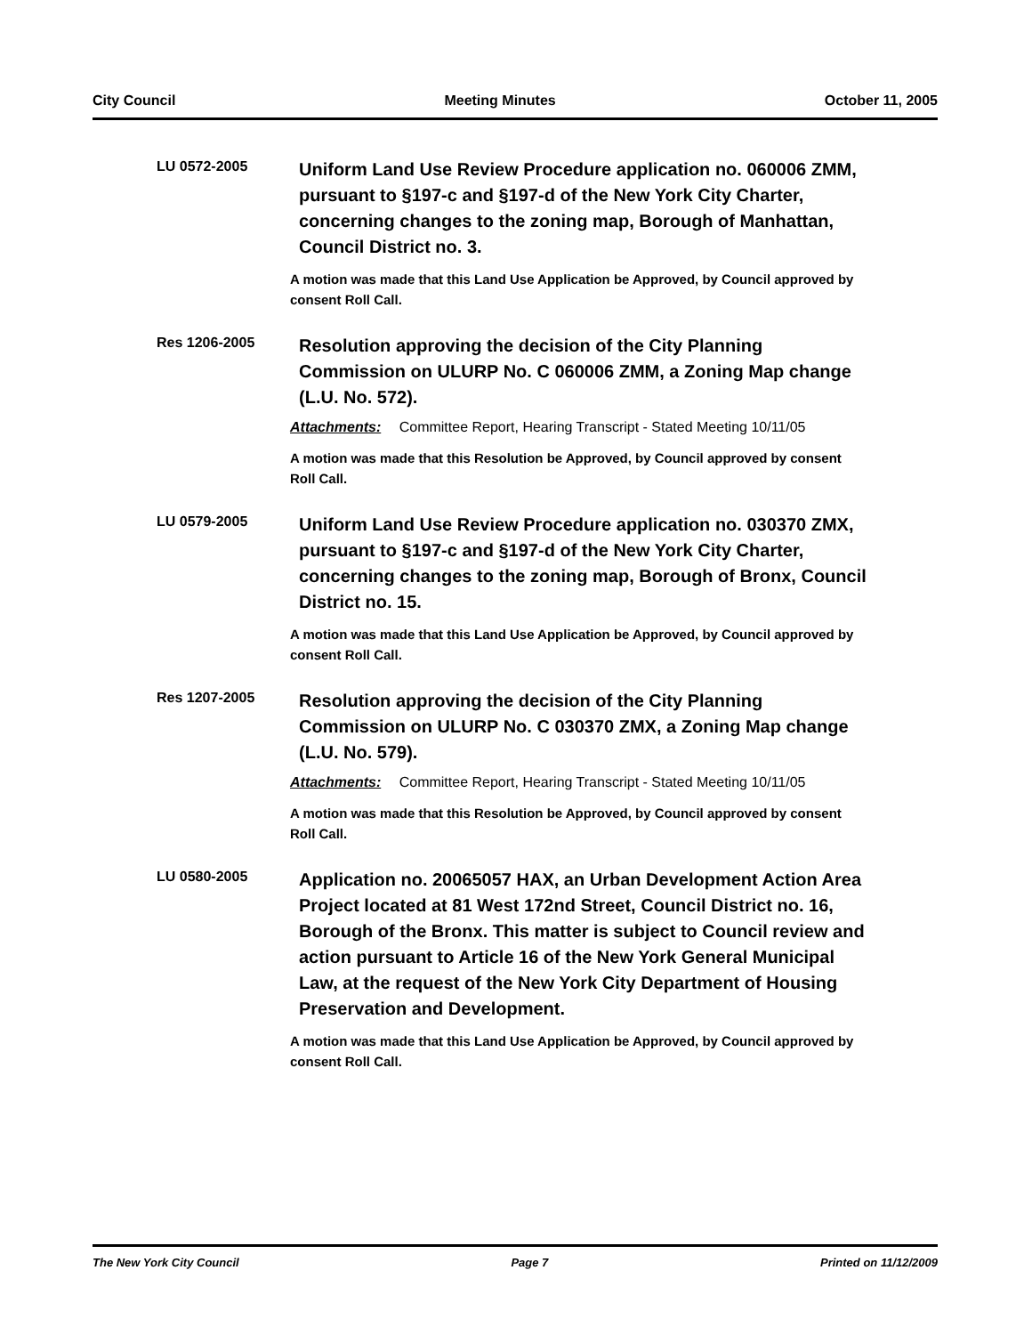City Council Meeting Minutes October 11, 2005
LU 0572-2005
Uniform Land Use Review Procedure application no. 060006 ZMM, pursuant to §197-c and §197-d of the New York City Charter, concerning changes to the zoning map, Borough of Manhattan, Council District no. 3.
A motion was made that this Land Use Application be Approved, by Council approved by consent Roll Call.
Res 1206-2005
Resolution approving the decision of the City Planning Commission on ULURP No. C 060006 ZMM, a Zoning Map change (L.U. No. 572).
Attachments: Committee Report, Hearing Transcript - Stated Meeting 10/11/05
A motion was made that this Resolution be Approved, by Council approved by consent Roll Call.
LU 0579-2005
Uniform Land Use Review Procedure application no. 030370 ZMX, pursuant to §197-c and §197-d of the New York City Charter, concerning changes to the zoning map, Borough of Bronx, Council District no. 15.
A motion was made that this Land Use Application be Approved, by Council approved by consent Roll Call.
Res 1207-2005
Resolution approving the decision of the City Planning Commission on ULURP No. C 030370 ZMX, a Zoning Map change (L.U. No. 579).
Attachments: Committee Report, Hearing Transcript - Stated Meeting 10/11/05
A motion was made that this Resolution be Approved, by Council approved by consent Roll Call.
LU 0580-2005
Application no. 20065057 HAX, an Urban Development Action Area Project located at 81 West 172nd Street, Council District no. 16, Borough of the Bronx. This matter is subject to Council review and action pursuant to Article 16 of the New York General Municipal Law, at the request of the New York City Department of Housing Preservation and Development.
A motion was made that this Land Use Application be Approved, by Council approved by consent Roll Call.
The New York City Council Page 7 Printed on 11/12/2009